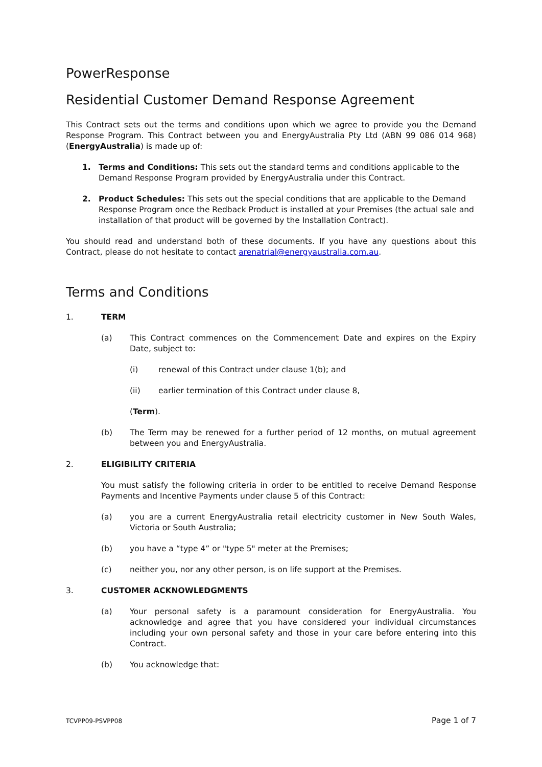PowerResponse
Residential Customer Demand Response Agreement
This Contract sets out the terms and conditions upon which we agree to provide you the Demand Response Program. This Contract between you and EnergyAustralia Pty Ltd (ABN 99 086 014 968) (EnergyAustralia) is made up of:
1. Terms and Conditions: This sets out the standard terms and conditions applicable to the Demand Response Program provided by EnergyAustralia under this Contract.
2. Product Schedules: This sets out the special conditions that are applicable to the Demand Response Program once the Redback Product is installed at your Premises (the actual sale and installation of that product will be governed by the Installation Contract).
You should read and understand both of these documents. If you have any questions about this Contract, please do not hesitate to contact arenatrial@energyaustralia.com.au.
Terms and Conditions
1. TERM
(a) This Contract commences on the Commencement Date and expires on the Expiry Date, subject to:
(i) renewal of this Contract under clause 1(b); and
(ii) earlier termination of this Contract under clause 8,
(Term).
(b) The Term may be renewed for a further period of 12 months, on mutual agreement between you and EnergyAustralia.
2. ELIGIBILITY CRITERIA
You must satisfy the following criteria in order to be entitled to receive Demand Response Payments and Incentive Payments under clause 5 of this Contract:
(a) you are a current EnergyAustralia retail electricity customer in New South Wales, Victoria or South Australia;
(b) you have a “type 4” or "type 5" meter at the Premises;
(c) neither you, nor any other person, is on life support at the Premises.
3. CUSTOMER ACKNOWLEDGMENTS
(a) Your personal safety is a paramount consideration for EnergyAustralia. You acknowledge and agree that you have considered your individual circumstances including your own personal safety and those in your care before entering into this Contract.
(b) You acknowledge that:
TCVPP09-PSVPP08 Page 1 of 7